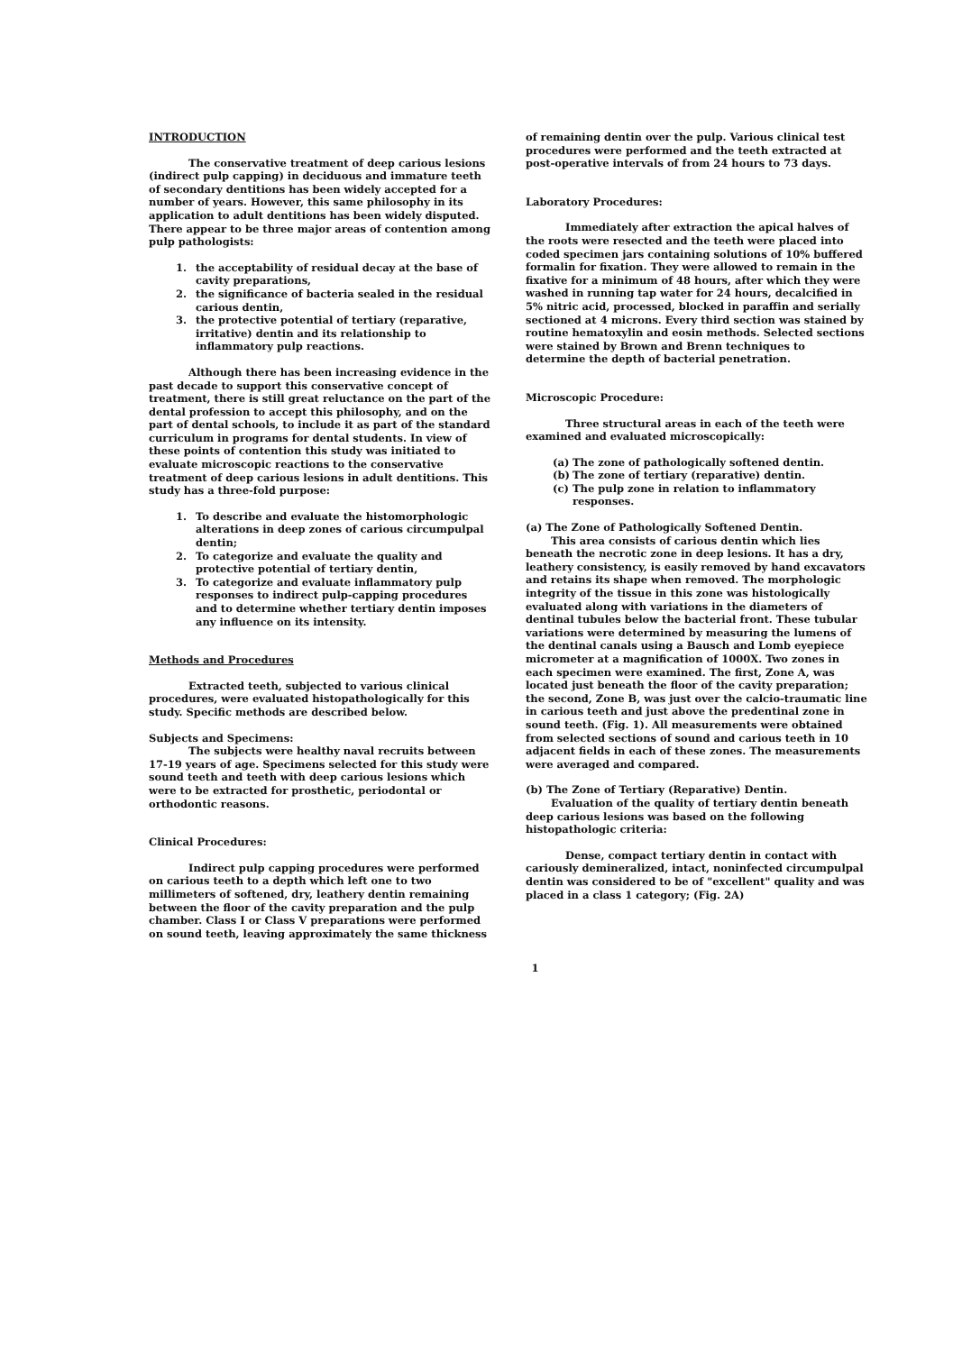INTRODUCTION
The conservative treatment of deep carious lesions (indirect pulp capping) in deciduous and immature teeth of secondary dentitions has been widely accepted for a number of years. However, this same philosophy in its application to adult dentitions has been widely disputed. There appear to be three major areas of contention among pulp pathologists:
1. the acceptability of residual decay at the base of cavity preparations,
2. the significance of bacteria sealed in the residual carious dentin,
3. the protective potential of tertiary (reparative, irritative) dentin and its relationship to inflammatory pulp reactions.
Although there has been increasing evidence in the past decade to support this conservative concept of treatment, there is still great reluctance on the part of the dental profession to accept this philosophy, and on the part of dental schools, to include it as part of the standard curriculum in programs for dental students. In view of these points of contention this study was initiated to evaluate microscopic reactions to the conservative treatment of deep carious lesions in adult dentitions. This study has a three-fold purpose:
1. To describe and evaluate the histomorphologic alterations in deep zones of carious circumpulpal dentin;
2. To categorize and evaluate the quality and protective potential of tertiary dentin,
3. To categorize and evaluate inflammatory pulp responses to indirect pulp-capping procedures and to determine whether tertiary dentin imposes any influence on its intensity.
Methods and Procedures
Extracted teeth, subjected to various clinical procedures, were evaluated histopathologically for this study. Specific methods are described below.
Subjects and Specimens:
The subjects were healthy naval recruits between 17-19 years of age. Specimens selected for this study were sound teeth and teeth with deep carious lesions which were to be extracted for prosthetic, periodontal or orthodontic reasons.
Clinical Procedures:
Indirect pulp capping procedures were performed on carious teeth to a depth which left one to two millimeters of softened, dry, leathery dentin remaining between the floor of the cavity preparation and the pulp chamber. Class I or Class V preparations were performed on sound teeth, leaving approximately the same thickness
of remaining dentin over the pulp. Various clinical test procedures were performed and the teeth extracted at post-operative intervals of from 24 hours to 73 days.
Laboratory Procedures:
Immediately after extraction the apical halves of the roots were resected and the teeth were placed into coded specimen jars containing solutions of 10% buffered formalin for fixation. They were allowed to remain in the fixative for a minimum of 48 hours, after which they were washed in running tap water for 24 hours, decalcified in 5% nitric acid, processed, blocked in paraffin and serially sectioned at 4 microns. Every third section was stained by routine hematoxylin and eosin methods. Selected sections were stained by Brown and Brenn techniques to determine the depth of bacterial penetration.
Microscopic Procedure:
Three structural areas in each of the teeth were examined and evaluated microscopically:
(a) The zone of pathologically softened dentin.
(b) The zone of tertiary (reparative) dentin.
(c) The pulp zone in relation to inflammatory responses.
(a) The Zone of Pathologically Softened Dentin.
This area consists of carious dentin which lies beneath the necrotic zone in deep lesions. It has a dry, leathery consistency, is easily removed by hand excavators and retains its shape when removed. The morphologic integrity of the tissue in this zone was histologically evaluated along with variations in the diameters of dentinal tubules below the bacterial front. These tubular variations were determined by measuring the lumens of the dentinal canals using a Bausch and Lomb eyepiece micrometer at a magnification of 1000X. Two zones in each specimen were examined. The first, Zone A, was located just beneath the floor of the cavity preparation; the second, Zone B, was just over the calcio-traumatic line in carious teeth and just above the predentinal zone in sound teeth. (Fig. 1). All measurements were obtained from selected sections of sound and carious teeth in 10 adjacent fields in each of these zones. The measurements were averaged and compared.
(b) The Zone of Tertiary (Reparative) Dentin.
Evaluation of the quality of tertiary dentin beneath deep carious lesions was based on the following histopathologic criteria:
Dense, compact tertiary dentin in contact with cariously demineralized, intact, noninfected circumpulpal dentin was considered to be of "excellent" quality and was placed in a class 1 category; (Fig. 2A)
1